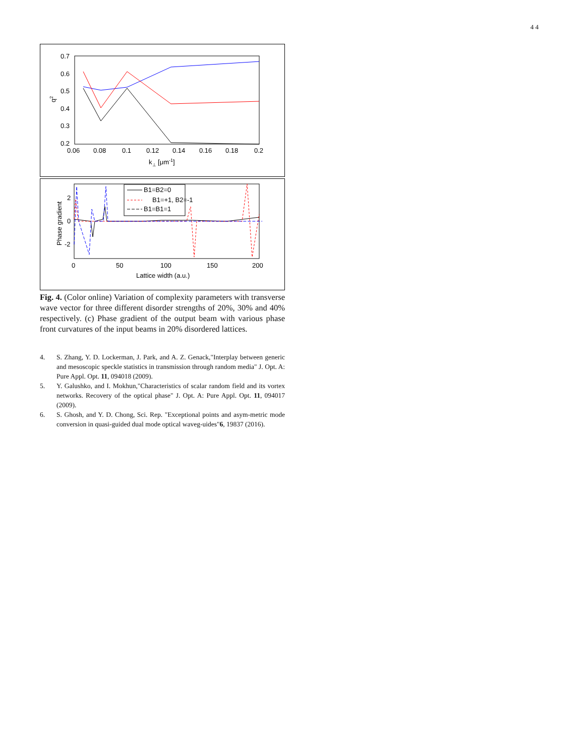4 4
0.7
0.6
0.5
0.4
0.3
0.2
0.06
0.08
0.1
0.12
0.14
0.16
0.18
0.2
q2
k⊥ [μm-1]
2
0
-2
0
50
100
150
200
Phase gradient
Lattice width (a.u.)
B1=B2=0
B1=+1, B2=-1
B1=B1=1
Fig. 4. (Color online) Variation of complexity parameters with transverse wave vector for three different disorder strengths of 20%, 30% and 40% respectively. (c) Phase gradient of the output beam with various phase front curvatures of the input beams in 20% disordered lattices.
4. S. Zhang, Y. D. Lockerman, J. Park, and A. Z. Genack,"Interplay between generic and mesoscopic speckle statistics in transmission through random media" J. Opt. A: Pure Appl. Opt. 11, 094018 (2009).
5. Y. Galushko, and I. Mokhun,"Characteristics of scalar random field and its vortex networks. Recovery of the optical phase" J. Opt. A: Pure Appl. Opt. 11, 094017 (2009).
6. S. Ghosh, and Y. D. Chong, Sci. Rep. "Exceptional points and asym-metric mode conversion in quasi-guided dual mode optical waveg-uides"6, 19837 (2016).